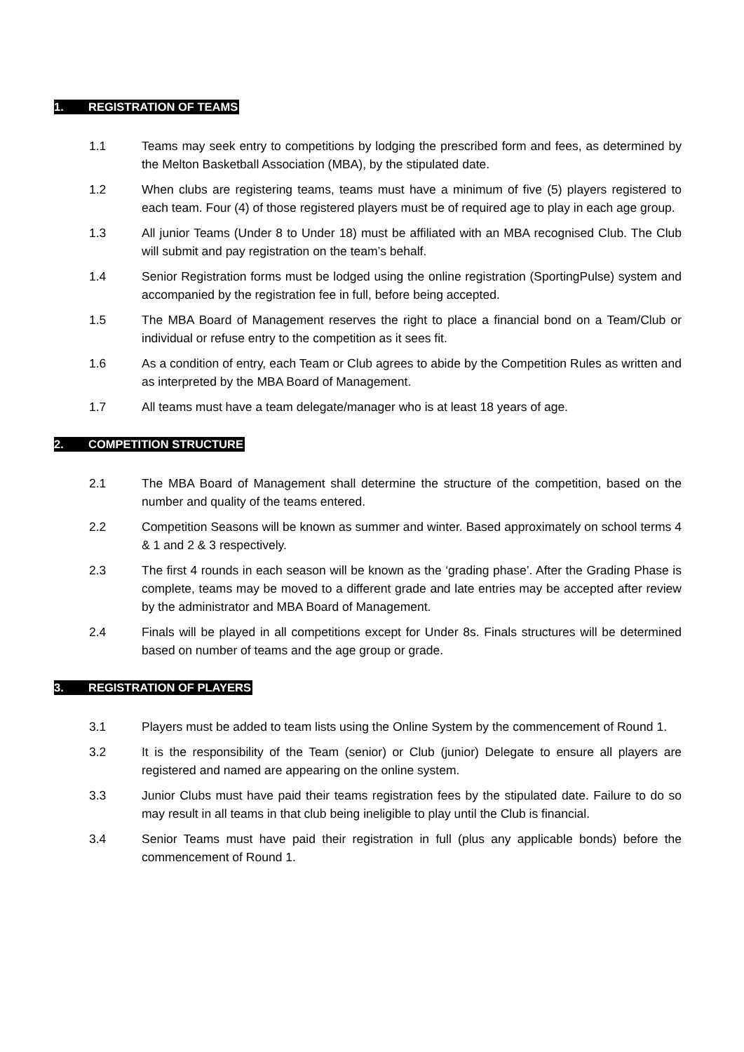1. REGISTRATION OF TEAMS
1.1 Teams may seek entry to competitions by lodging the prescribed form and fees, as determined by the Melton Basketball Association (MBA), by the stipulated date.
1.2 When clubs are registering teams, teams must have a minimum of five (5) players registered to each team. Four (4) of those registered players must be of required age to play in each age group.
1.3 All junior Teams (Under 8 to Under 18) must be affiliated with an MBA recognised Club. The Club will submit and pay registration on the team’s behalf.
1.4 Senior Registration forms must be lodged using the online registration (SportingPulse) system and accompanied by the registration fee in full, before being accepted.
1.5 The MBA Board of Management reserves the right to place a financial bond on a Team/Club or individual or refuse entry to the competition as it sees fit.
1.6 As a condition of entry, each Team or Club agrees to abide by the Competition Rules as written and as interpreted by the MBA Board of Management.
1.7 All teams must have a team delegate/manager who is at least 18 years of age.
2. COMPETITION STRUCTURE
2.1 The MBA Board of Management shall determine the structure of the competition, based on the number and quality of the teams entered.
2.2 Competition Seasons will be known as summer and winter. Based approximately on school terms 4 & 1 and 2 & 3 respectively.
2.3 The first 4 rounds in each season will be known as the ‘grading phase’. After the Grading Phase is complete, teams may be moved to a different grade and late entries may be accepted after review by the administrator and MBA Board of Management.
2.4 Finals will be played in all competitions except for Under 8s. Finals structures will be determined based on number of teams and the age group or grade.
3. REGISTRATION OF PLAYERS
3.1 Players must be added to team lists using the Online System by the commencement of Round 1.
3.2 It is the responsibility of the Team (senior) or Club (junior) Delegate to ensure all players are registered and named are appearing on the online system.
3.3 Junior Clubs must have paid their teams registration fees by the stipulated date. Failure to do so may result in all teams in that club being ineligible to play until the Club is financial.
3.4 Senior Teams must have paid their registration in full (plus any applicable bonds) before the commencement of Round 1.